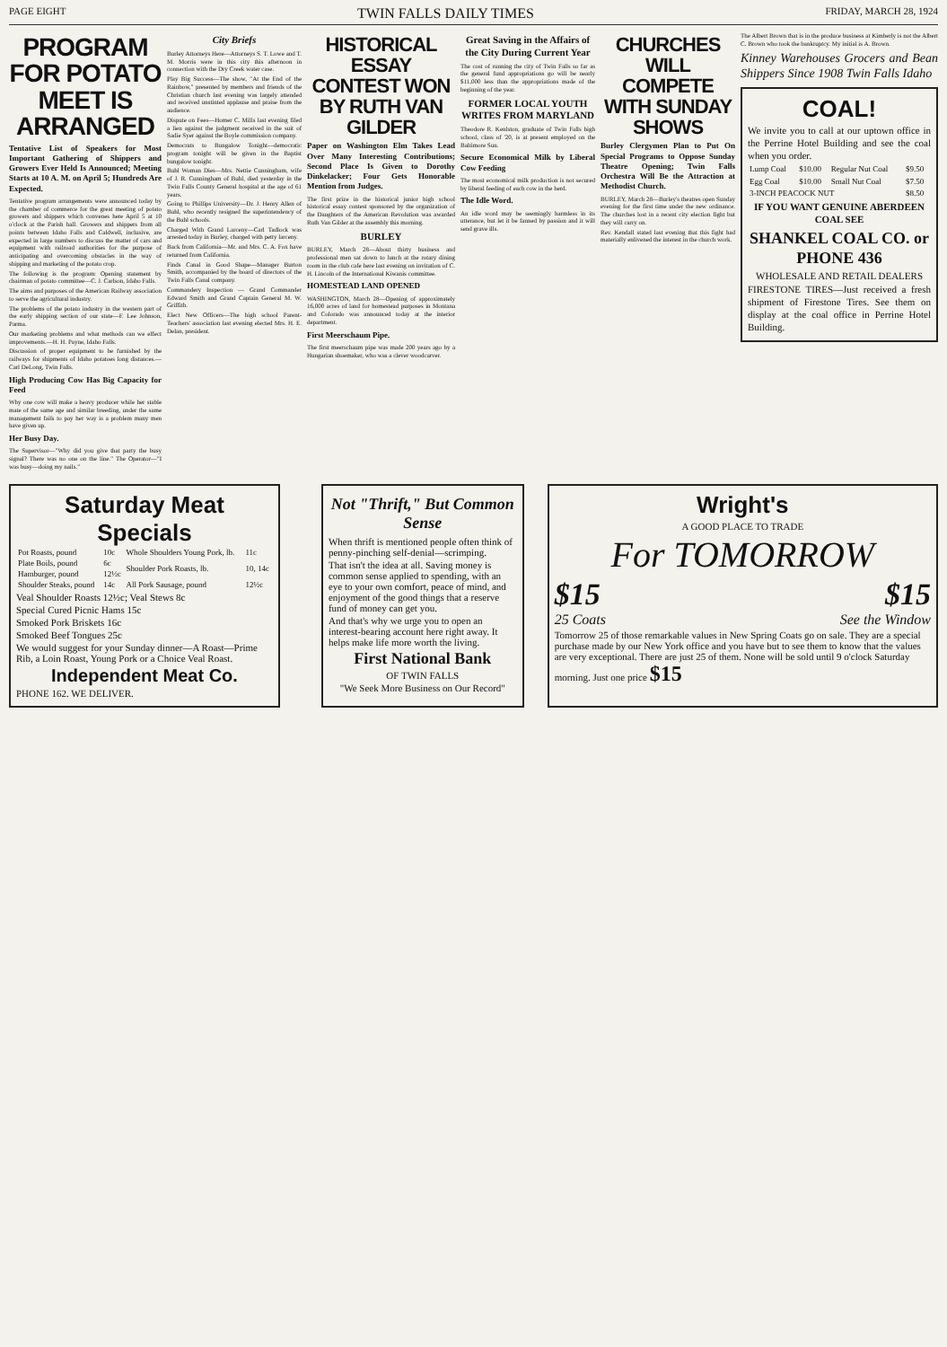PAGE EIGHT TWIN FALLS DAILY TIMES FRIDAY, MARCH 28, 1924
PROGRAM FOR POTATO MEET IS ARRANGED
Tentative List of Speakers for Most Important Gathering of Shippers and Growers Ever Held Is Announced; Meeting Starts at 10 A. M. on April 5; Hundreds Are Expected.
Tentative program arrangements were announced today by the chamber of commerce for the great meeting of potato growers and shippers which convenes here April 5 at 10 o'clock at the Parish hall. Growers and shippers from all points between Idaho Falls and Caldwell, inclusive, are expected in large numbers to discuss the matter of cars and equipment with railroad authorities for the purpose of anticipating and overcoming obstacles in the way of shipping and marketing of the potato crop.
The following is the program: Opening statement by chairman of potato committee—C. J. Carlson, Idaho Falls.
The aims and purposes of the American Railway association to serve the agricultural industry.
The problems of the potato industry in the western part of the early shipping section of our state—F. Lee Johnson, Parma.
Our marketing problems and what methods can we effect improvements.—H. H. Payne, Idaho Falls.
Discussion of proper equipment to be furnished by the railways for shipments of Idaho potatoes long distances.—Carl DeLong, Twin Falls.
High Producing Cow Has Big Capacity for Feed
Why one cow will make a heavy producer while her stable mate of the same age and similar breeding, under the same management fails to pay her way is a problem many men have given up.
Her Busy Day.
The Supervisor—"Why did you give that party the busy signal? There was no one on the line." The Operator—"I was busy—doing my nails."
City Briefs
Burley Attorneys Here—Attorneys S. T. Lowe and T. M. Morris were in this city this afternoon in connection with the Dry Creek water case.
Play Big Success—The show, "At the End of the Rainbow," presented by members and friends of the Christian church last evening was largely attended and received unstinted applause and praise from the audience.
Dispute on Fees—Homer C. Mills last evening filed a lien against the judgment received in the suit of Sadie Syer against the Boyle commission company.
Democrats to Bungalow Tonight—democratic program tonight will be given in the Baptist bungalow tonight.
Buhl Woman Dies—Mrs. Nettie Cunningham, wife of J. R. Cunningham of Buhl, died yesterday in the Twin Falls County General hospital at the age of 61 years.
Going to Phillips University—Dr. J. Henry Allen of Buhl, who recently resigned the superintendency of the Buhl schools.
Charged With Grand Larceny—Carl Tadlock was arrested today in Burley, charged with petty larceny.
Back from California—Mr. and Mrs. C. A. Fox have returned from California.
Finds Canal in Good Shape—Manager Burton Smith, accompanied by the board of directors of the Twin Falls Canal company.
Commandery Inspection — Grand Commander Edward Smith and Grand Captain General M. W. Griffith.
Elect New Officers—The high school Parent-Teachers' association last evening elected Mrs. H. E. Delan, president.
HISTORICAL ESSAY CONTEST WON BY RUTH VAN GILDER
Paper on Washington Elm Takes Lead Over Many Interesting Contributions; Second Place Is Given to Dorothy Dinkelacker; Four Gets Honorable Mention from Judges.
The first prize in the historical junior high school historical essay contest sponsored by the organization of the Daughters of the American Revolution was awarded Ruth Van Gilder at the assembly this morning.
BURLEY
BURLEY, March 28—About thirty business and professional men sat down to lunch at the rotary dining room in the club cafe here last evening on invitation of C. H. Lincoln of the International Kiwanis committee.
HOMESTEAD LAND OPENED
WASHINGTON, March 28—Opening of approximately 16,000 acres of land for homestead purposes in Montana and Colorado was announced today at the interior department.
First Meerschaum Pipe.
The first meerschaum pipe was made 200 years ago by a Hungarian shoemaker, who was a clever woodcarver.
Great Saving in the Affairs of the City During Current Year
The cost of running the city of Twin Falls so far as the general fund appropriations go will be nearly $11,000 less than the appropriations made of the beginning of the year.
FORMER LOCAL YOUTH WRITES FROM MARYLAND
Theodore R. Kenlston, graduate of Twin Falls high school, class of '20, is at present employed on the Baltimore Sun.
Secure Economical Milk by Liberal Cow Feeding
The most economical milk production is not secured by liberal feeding of each cow in the herd.
The Idle Word.
An idle word may be seemingly harmless in its utterance, but let it be fanned by passion and it will send grave ills.
CHURCHES WILL COMPETE WITH SUNDAY SHOWS
Burley Clergymen Plan to Put On Special Programs to Oppose Sunday Theatre Opening; Twin Falls Orchestra Will Be the Attraction at Methodist Church.
BURLEY, March 28—Burley's theatres open Sunday evening for the first time under the new ordinance. The churches lost in a recent city election fight but they will carry on.
Rev. Kendall stated last evening that this fight had materially enlivened the interest in the church work.
The Albert Brown that is in the produce business at Kimberly is not the Albert C. Brown who took the bankruptcy. My initial is A. Brown.
Kinney Warehouses Grocers and Bean Shippers Since 1908 Twin Falls Idaho
COAL!
We invite you to call at our uptown office in the Perrine Hotel Building and see the coal when you order.
| Lump Coal | $10.00 | Regular Nut Coal | $9.50 |
| Egg Coal | $10.00 | Small Nut Coal | $7.50 |
| 3-INCH PEACOCK NUT | | | $8.50 |
IF YOU WANT GENUINE ABERDEEN COAL SEE
SHANKEL COAL CO. or PHONE 436
WHOLESALE AND RETAIL DEALERS
FIRESTONE TIRES—Just received a fresh shipment of Firestone Tires. See them on display at the coal office in Perrine Hotel Building.
Saturday Meat Specials
| Pot Roasts, pound | 10c | Whole Shoulders Young Pork, lb. | 11c |
| Plate Boils, pound | 6c | Shoulder Pork Roasts, lb. | 10, 14c |
| Hamburger, pound | 12½c | | |
| Shoulder Steaks, pound | 14c | All Pork Sausage, pound | 12½c |
Veal Shoulder Roasts 12½c; Veal Stews 8c
Special Cured Picnic Hams 15c
Smoked Pork Briskets 16c
Smoked Beef Tongues 25c
We would suggest for your Sunday dinner—A Roast—Prime Rib, a Loin Roast, Young Pork or a Choice Veal Roast.
Independent Meat Co.
PHONE 162. WE DELIVER.
Not "Thrift," But Common Sense
When thrift is mentioned people often think of penny-pinching self-denial—scrimping.
That isn't the idea at all. Saving money is common sense applied to spending, with an eye to your own comfort, peace of mind, and enjoyment of the good things that a reserve fund of money can get you.
And that's why we urge you to open an interest-bearing account here right away. It helps make life more worth the living.
First National Bank
OF TWIN FALLS
"We Seek More Business on Our Record"
Wright's
A GOOD PLACE TO TRADE
For TOMORROW
$15 $15
25 Coats See the Window
Tomorrow 25 of those remarkable values in New Spring Coats go on sale. They are a special purchase made by our New York office and you have but to see them to know that the values are very exceptional. There are just 25 of them. None will be sold until 9 o'clock Saturday morning. Just one price $15